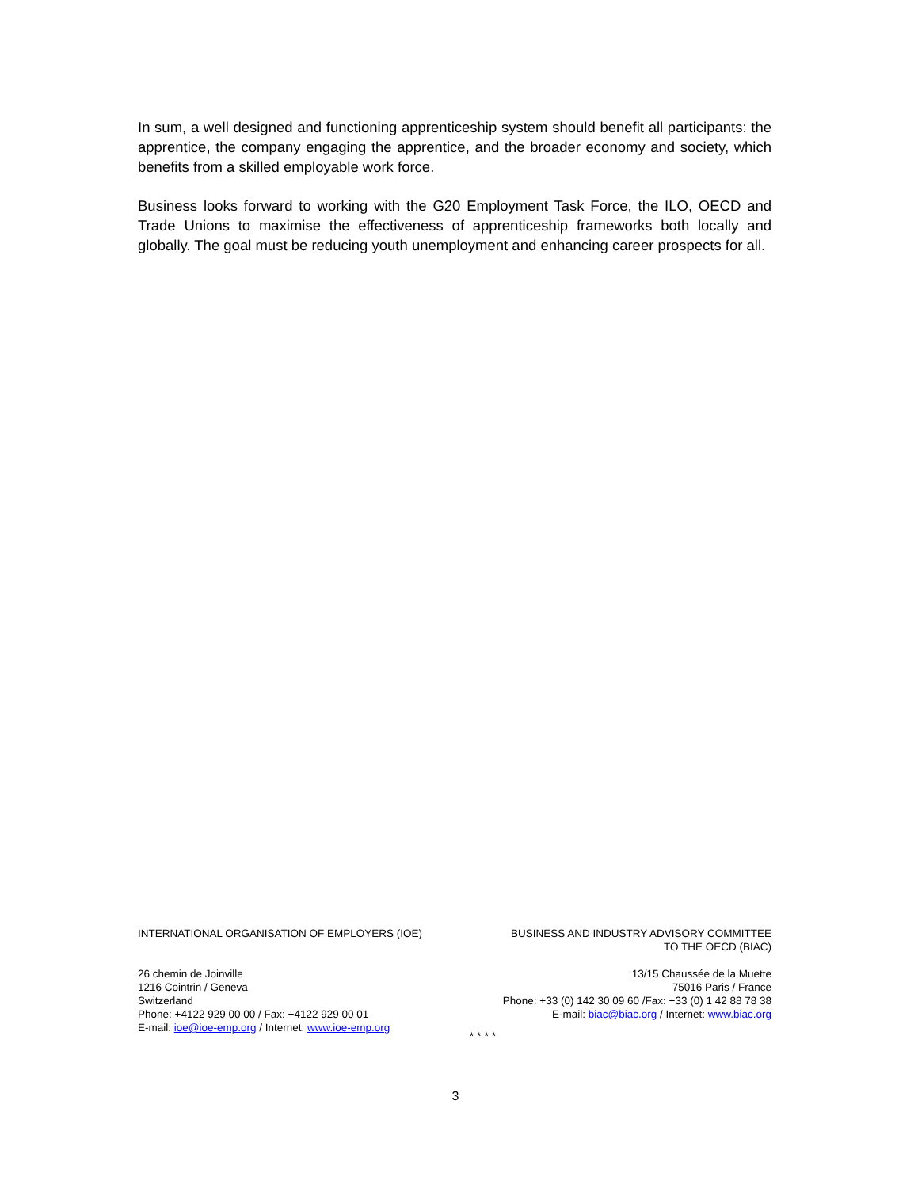In sum, a well designed and functioning apprenticeship system should benefit all participants: the apprentice, the company engaging the apprentice, and the broader economy and society, which benefits from a skilled employable work force.
Business looks forward to working with the G20 Employment Task Force, the ILO, OECD and Trade Unions to maximise the effectiveness of apprenticeship frameworks both locally and globally. The goal must be reducing youth unemployment and enhancing career prospects for all.
INTERNATIONAL ORGANISATION OF EMPLOYERS (IOE)
26 chemin de Joinville
1216 Cointrin / Geneva
Switzerland
Phone: +4122 929 00 00 / Fax: +4122 929 00 01
E-mail: ioe@ioe-emp.org / Internet: www.ioe-emp.org
BUSINESS AND INDUSTRY ADVISORY COMMITTEE
TO THE OECD (BIAC)
13/15 Chaussée de la Muette
75016 Paris / France
Phone: +33 (0) 142 30 09 60 /Fax: +33 (0) 1 42 88 78 38
E-mail: biac@biac.org / Internet: www.biac.org
* * * *
3